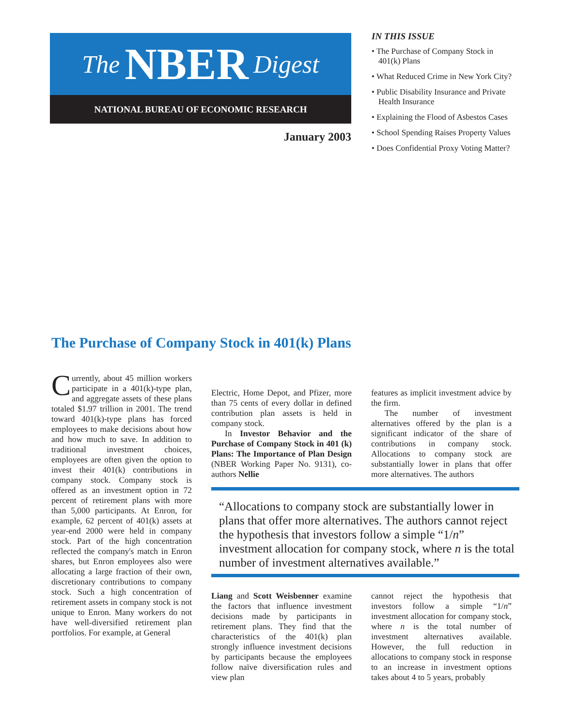The NBER Digest
NATIONAL BUREAU OF ECONOMIC RESEARCH
January 2003
IN THIS ISSUE
• The Purchase of Company Stock in 401(k) Plans
• What Reduced Crime in New York City?
• Public Disability Insurance and Private Health Insurance
• Explaining the Flood of Asbestos Cases
• School Spending Raises Property Values
• Does Confidential Proxy Voting Matter?
The Purchase of Company Stock in 401(k) Plans
Currently, about 45 million workers participate in a 401(k)-type plan, and aggregate assets of these plans totaled $1.97 trillion in 2001. The trend toward 401(k)-type plans has forced employees to make decisions about how and how much to save. In addition to traditional investment choices, employees are often given the option to invest their 401(k) contributions in company stock. Company stock is offered as an investment option in 72 percent of retirement plans with more than 5,000 participants. At Enron, for example, 62 percent of 401(k) assets at year-end 2000 were held in company stock. Part of the high concentration reflected the company's match in Enron shares, but Enron employees also were allocating a large fraction of their own, discretionary contributions to company stock. Such a high concentration of retirement assets in company stock is not unique to Enron. Many workers do not have well-diversified retirement plan portfolios. For example, at General
Electric, Home Depot, and Pfizer, more than 75 cents of every dollar in defined contribution plan assets is held in company stock.
In Investor Behavior and the Purchase of Company Stock in 401 (k) Plans: The Importance of Plan Design (NBER Working Paper No. 9131), co-authors Nellie
Liang and Scott Weisbenner examine the factors that influence investment decisions made by participants in retirement plans. They find that the characteristics of the 401(k) plan strongly influence investment decisions by participants because the employees follow naïve diversification rules and view plan
features as implicit investment advice by the firm.
The number of investment alternatives offered by the plan is a significant indicator of the share of contributions in company stock. Allocations to company stock are substantially lower in plans that offer more alternatives. The authors
cannot reject the hypothesis that investors follow a simple “1/n” investment allocation for company stock, where n is the total number of investment alternatives available. However, the full reduction in allocations to company stock in response to an increase in investment options takes about 4 to 5 years, probably
“Allocations to company stock are substantially lower in plans that offer more alternatives. The authors cannot reject the hypothesis that investors follow a simple “1/n” investment allocation for company stock, where n is the total number of investment alternatives available.”